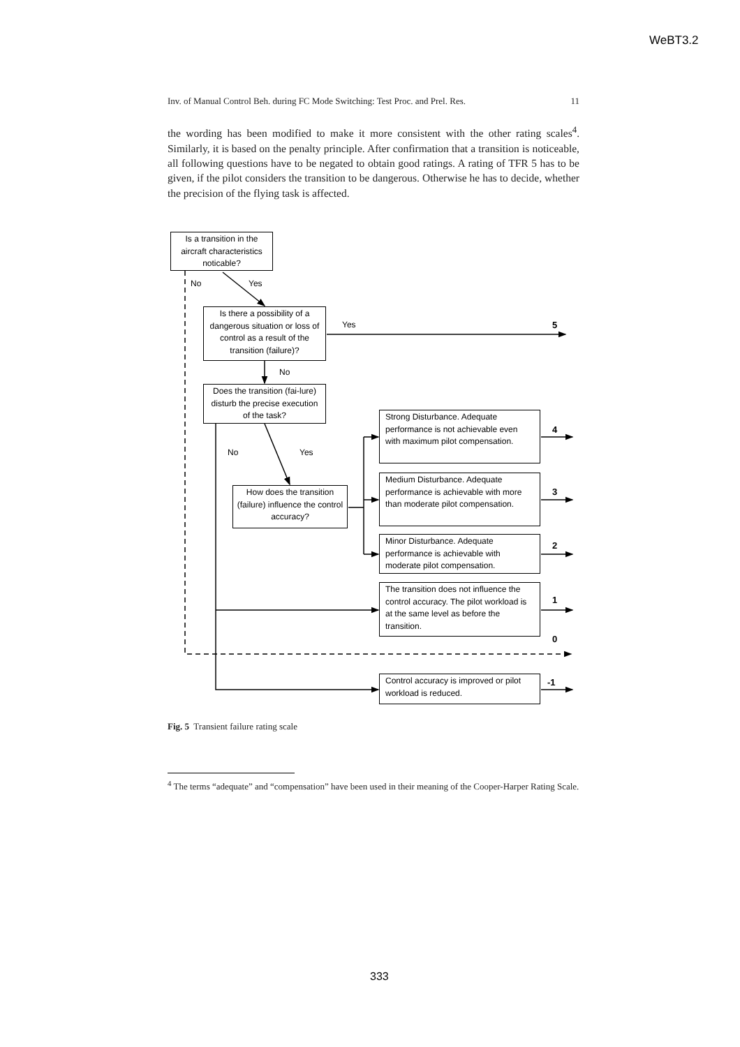WeBT3.2
Inv. of Manual Control Beh. during FC Mode Switching: Test Proc. and Prel. Res. 11
the wording has been modified to make it more consistent with the other rating scales<sup>4</sup>. Similarly, it is based on the penalty principle. After confirmation that a transition is noticeable, all following questions have to be negated to obtain good ratings. A rating of TFR 5 has to be given, if the pilot considers the transition to be dangerous. Otherwise he has to decide, whether the precision of the flying task is affected.
Is a transition in the aircraft characteristics noticable?
No
Yes
Is there a possibility of a dangerous situation or loss of control as a result of the transition (failure)?
Yes
5
No
Does the transition (fai-lure) disturb the precise execution of the task?
Strong Disturbance. Adequate performance is not achievable even with maximum pilot compensation.
4
No
Yes
Medium Disturbance. Adequate performance is achievable with more than moderate pilot compensation.
3
How does the transition (failure) influence the control accuracy?
Minor Disturbance. Adequate performance is achievable with moderate pilot compensation.
2
The transition does not influence the control accuracy. The pilot workload is at the same level as before the transition.
1
0
Control accuracy is improved or pilot workload is reduced.
-1
Fig. 5 Transient failure rating scale
<sup>4</sup> The terms “adequate” and “compensation” have been used in their meaning of the Cooper-Harper Rating Scale.
333